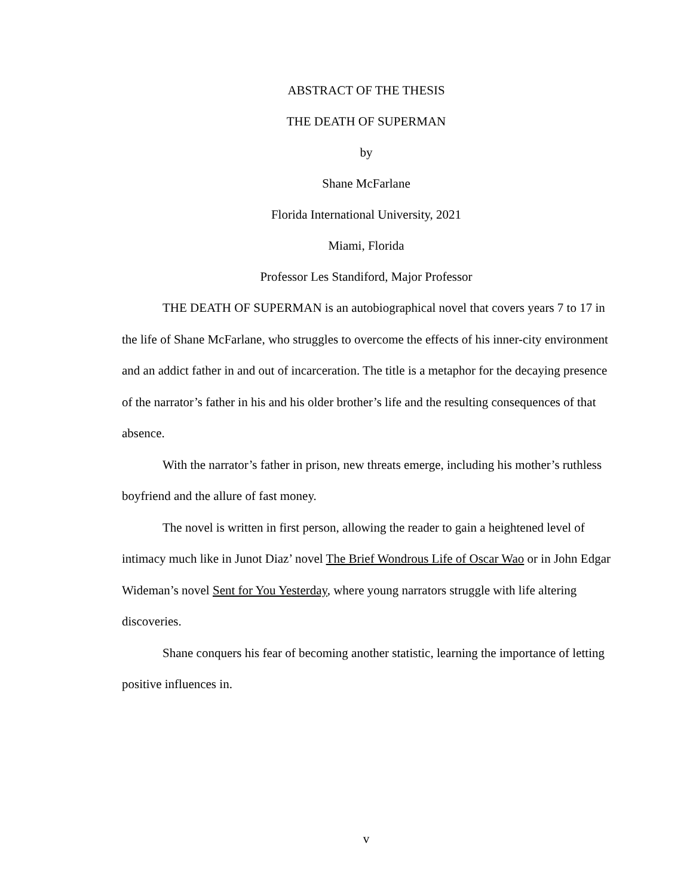ABSTRACT OF THE THESIS
THE DEATH OF SUPERMAN
by
Shane McFarlane
Florida International University, 2021
Miami, Florida
Professor Les Standiford, Major Professor
THE DEATH OF SUPERMAN is an autobiographical novel that covers years 7 to 17 in the life of Shane McFarlane, who struggles to overcome the effects of his inner-city environment and an addict father in and out of incarceration. The title is a metaphor for the decaying presence of the narrator’s father in his and his older brother’s life and the resulting consequences of that absence.
With the narrator’s father in prison, new threats emerge, including his mother’s ruthless boyfriend and the allure of fast money.
The novel is written in first person, allowing the reader to gain a heightened level of intimacy much like in Junot Diaz’ novel The Brief Wondrous Life of Oscar Wao or in John Edgar Wideman’s novel Sent for You Yesterday, where young narrators struggle with life altering discoveries.
Shane conquers his fear of becoming another statistic, learning the importance of letting positive influences in.
v